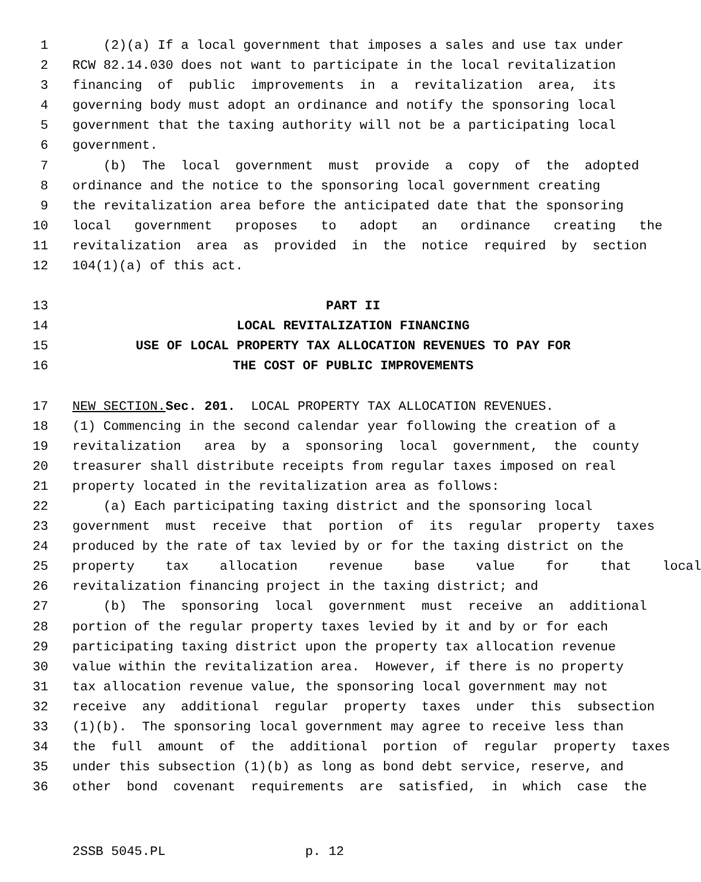1 (2)(a) If a local government that imposes a sales and use tax under
2 RCW 82.14.030 does not want to participate in the local revitalization
3 financing of public improvements in a revitalization area, its
4 governing body must adopt an ordinance and notify the sponsoring local
5 government that the taxing authority will not be a participating local
6 government.
7 (b) The local government must provide a copy of the adopted
8 ordinance and the notice to the sponsoring local government creating
9 the revitalization area before the anticipated date that the sponsoring
10 local government proposes to adopt an ordinance creating the
11 revitalization area as provided in the notice required by section
12 104(1)(a) of this act.
13 PART II
14 LOCAL REVITALIZATION FINANCING
15 USE OF LOCAL PROPERTY TAX ALLOCATION REVENUES TO PAY FOR
16 THE COST OF PUBLIC IMPROVEMENTS
17 NEW SECTION. Sec. 201. LOCAL PROPERTY TAX ALLOCATION REVENUES.
18 (1) Commencing in the second calendar year following the creation of a
19 revitalization area by a sponsoring local government, the county
20 treasurer shall distribute receipts from regular taxes imposed on real
21 property located in the revitalization area as follows:
22 (a) Each participating taxing district and the sponsoring local
23 government must receive that portion of its regular property taxes
24 produced by the rate of tax levied by or for the taxing district on the
25 property tax allocation revenue base value for that local
26 revitalization financing project in the taxing district; and
27 (b) The sponsoring local government must receive an additional
28 portion of the regular property taxes levied by it and by or for each
29 participating taxing district upon the property tax allocation revenue
30 value within the revitalization area. However, if there is no property
31 tax allocation revenue value, the sponsoring local government may not
32 receive any additional regular property taxes under this subsection
33 (1)(b). The sponsoring local government may agree to receive less than
34 the full amount of the additional portion of regular property taxes
35 under this subsection (1)(b) as long as bond debt service, reserve, and
36 other bond covenant requirements are satisfied, in which case the
2SSB 5045.PL p. 12